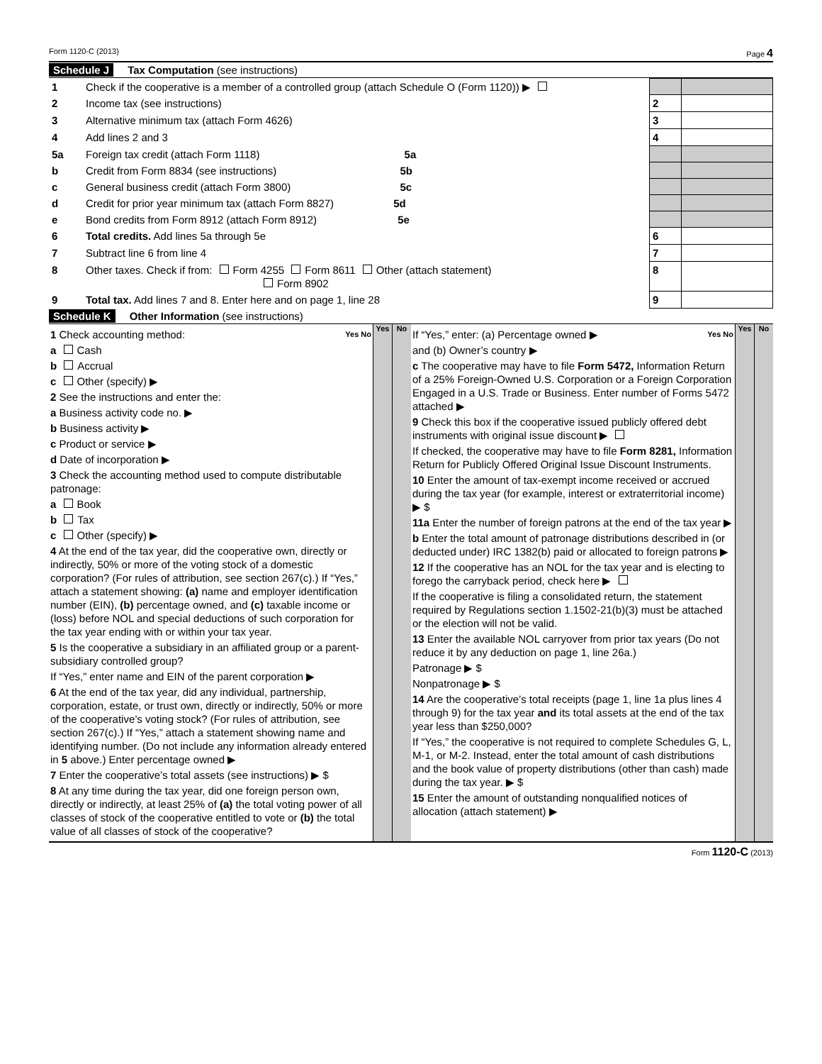Form 1120-C (2013) Page 4
Schedule J Tax Computation (see instructions)
| 1 | Check if the cooperative is a member of a controlled group (attach Schedule O (Form 1120)) ▶ | | |
| 2 | Income tax (see instructions) | 2 | |
| 3 | Alternative minimum tax (attach Form 4626) | 3 | |
| 4 | Add lines 2 and 3 | 4 | |
| 5a | Foreign tax credit (attach Form 1118) 5a | | |
| b | Credit from Form 8834 (see instructions) 5b | | |
| c | General business credit (attach Form 3800) 5c | | |
| d | Credit for prior year minimum tax (attach Form 8827) 5d | | |
| e | Bond credits from Form 8912 (attach Form 8912) 5e | | |
| 6 | Total credits. Add lines 5a through 5e | 6 | |
| 7 | Subtract line 6 from line 4 | 7 | |
| 8 | Other taxes. Check if from: Form 4255 Form 8611 Other (attach statement) Form 8902 | 8 | |
| 9 | Total tax. Add lines 7 and 8. Enter here and on page 1, line 28 | 9 | |
Schedule K Other Information (see instructions)
1 Check accounting method: Yes No
a Cash
b Accrual
c Other (specify) ▶
2 See the instructions and enter the:
a Business activity code no. ▶
b Business activity ▶
c Product or service ▶
d Date of incorporation ▶
3 Check the accounting method used to compute distributable patronage:
a Book
b Tax
c Other (specify) ▶
4 At the end of the tax year, did the cooperative own, directly or indirectly, 50% or more of the voting stock of a domestic corporation? (For rules of attribution, see section 267(c).) If “Yes,” attach a statement showing: (a) name and employer identification number (EIN), (b) percentage owned, and (c) taxable income or (loss) before NOL and special deductions of such corporation for the tax year ending with or within your tax year.
5 Is the cooperative a subsidiary in an affiliated group or a parent-subsidiary controlled group?
If “Yes,” enter name and EIN of the parent corporation ▶
6 At the end of the tax year, did any individual, partnership, corporation, estate, or trust own, directly or indirectly, 50% or more of the cooperative’s voting stock? (For rules of attribution, see section 267(c).) If “Yes,” attach a statement showing name and identifying number. (Do not include any information already entered in 5 above.) Enter percentage owned ▶
7 Enter the cooperative’s total assets (see instructions) ▶ $
8 At any time during the tax year, did one foreign person own, directly or indirectly, at least 25% of (a) the total voting power of all classes of stock of the cooperative entitled to vote or (b) the total value of all classes of stock of the cooperative?
Yes No
If “Yes,” enter: (a) Percentage owned ▶ Yes No
and (b) Owner’s country ▶
c The cooperative may have to file Form 5472, Information Return of a 25% Foreign-Owned U.S. Corporation or a Foreign Corporation Engaged in a U.S. Trade or Business. Enter number of Forms 5472 attached ▶
9 Check this box if the cooperative issued publicly offered debt instruments with original issue discount ▶
If checked, the cooperative may have to file Form 8281, Information Return for Publicly Offered Original Issue Discount Instruments.
10 Enter the amount of tax-exempt income received or accrued during the tax year (for example, interest or extraterritorial income) ▶ $
11a Enter the number of foreign patrons at the end of the tax year ▶
b Enter the total amount of patronage distributions described in (or deducted under) IRC 1382(b) paid or allocated to foreign patrons ▶
12 If the cooperative has an NOL for the tax year and is electing to forego the carryback period, check here ▶
If the cooperative is filing a consolidated return, the statement required by Regulations section 1.1502-21(b)(3) must be attached or the election will not be valid.
13 Enter the available NOL carryover from prior tax years (Do not reduce it by any deduction on page 1, line 26a.)
Patronage ▶ $
Nonpatronage ▶ $
14 Are the cooperative’s total receipts (page 1, line 1a plus lines 4 through 9) for the tax year and its total assets at the end of the tax year less than $250,000?
If “Yes,” the cooperative is not required to complete Schedules G, L, M-1, or M-2. Instead, enter the total amount of cash distributions and the book value of property distributions (other than cash) made during the tax year. ▶ $
15 Enter the amount of outstanding nonqualified notices of allocation (attach statement) ▶
Yes No
Form 1120-C (2013)